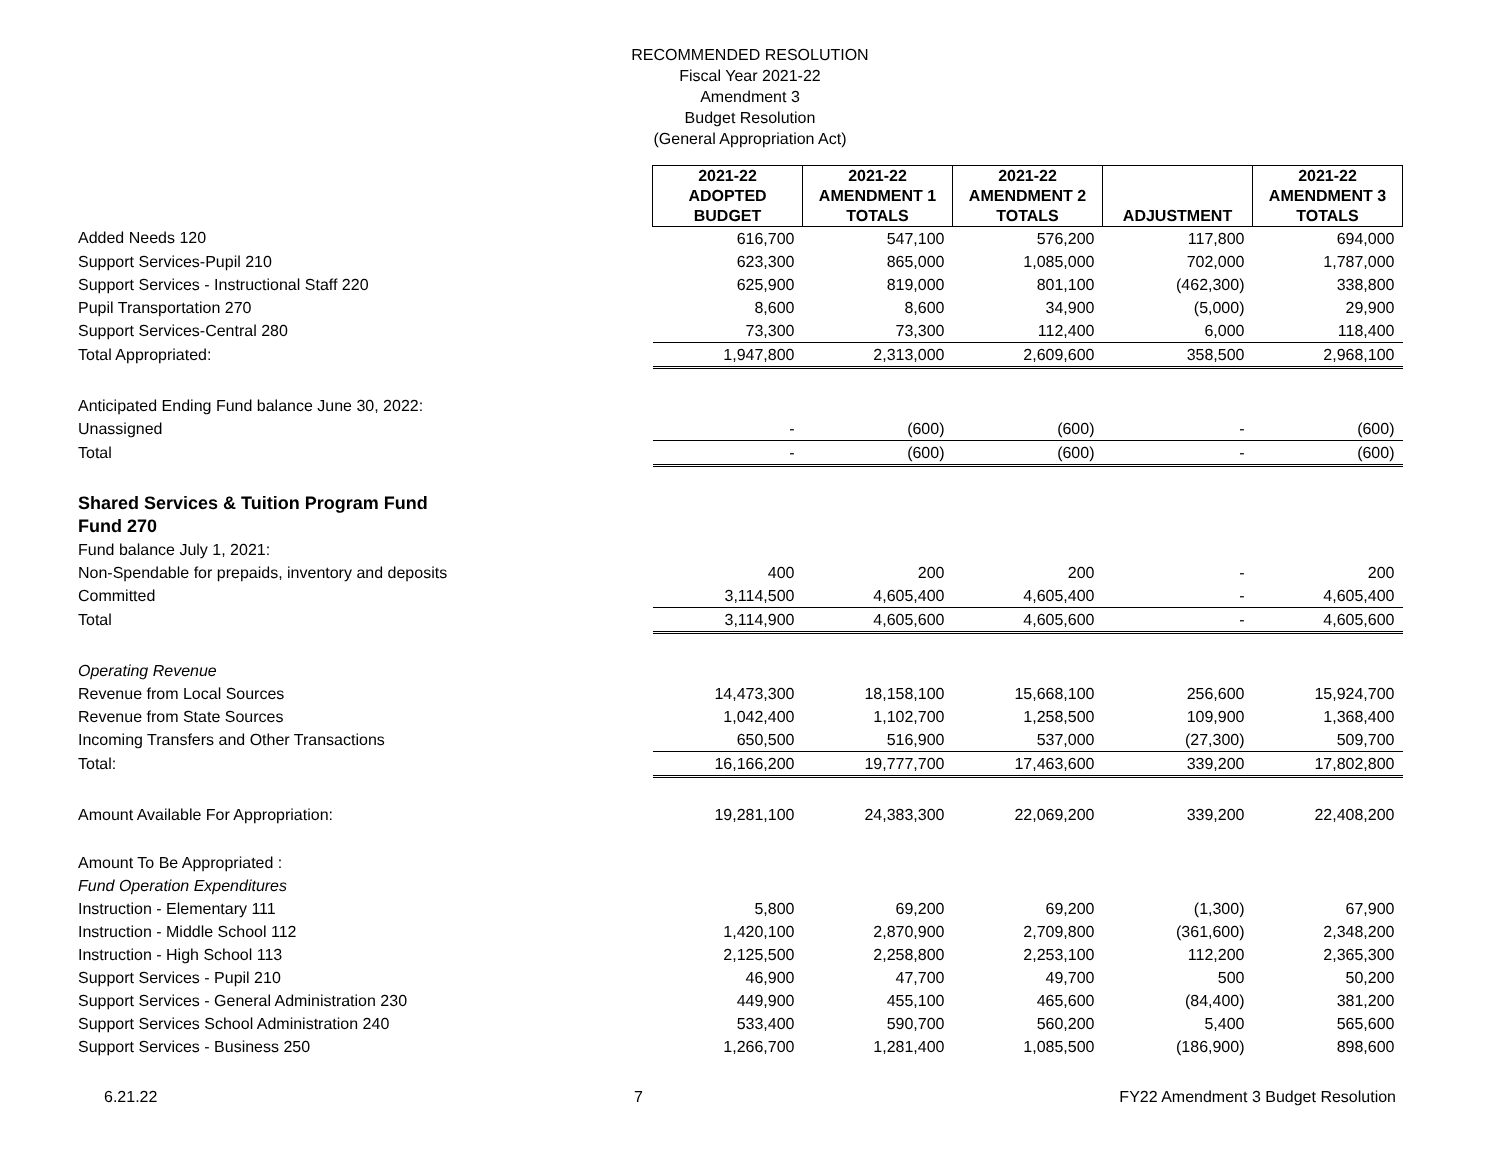RECOMMENDED RESOLUTION
Fiscal Year 2021-22
Amendment 3
Budget Resolution
(General Appropriation Act)
| | 2021-22 ADOPTED BUDGET | 2021-22 AMENDMENT 1 TOTALS | 2021-22 AMENDMENT 2 TOTALS | ADJUSTMENT | 2021-22 AMENDMENT 3 TOTALS |
| Added Needs 120 | 616,700 | 547,100 | 576,200 | 117,800 | 694,000 |
| Support Services-Pupil 210 | 623,300 | 865,000 | 1,085,000 | 702,000 | 1,787,000 |
| Support Services - Instructional Staff 220 | 625,900 | 819,000 | 801,100 | (462,300) | 338,800 |
| Pupil Transportation 270 | 8,600 | 8,600 | 34,900 | (5,000) | 29,900 |
| Support Services-Central 280 | 73,300 | 73,300 | 112,400 | 6,000 | 118,400 |
| Total Appropriated: | 1,947,800 | 2,313,000 | 2,609,600 | 358,500 | 2,968,100 |
| Anticipated Ending Fund balance June 30, 2022: | | | | | |
| Unassigned | - | (600) | (600) | - | (600) |
| Total | - | (600) | (600) | - | (600) |
| Shared Services & Tuition Program Fund | | | | | |
| Fund 270 | | | | | |
| Fund balance July 1, 2021: | | | | | |
| Non-Spendable for prepaids, inventory and deposits | 400 | 200 | 200 | - | 200 |
| Committed | 3,114,500 | 4,605,400 | 4,605,400 | - | 4,605,400 |
| Total | 3,114,900 | 4,605,600 | 4,605,600 | - | 4,605,600 |
| Operating Revenue | | | | | |
| Revenue from Local Sources | 14,473,300 | 18,158,100 | 15,668,100 | 256,600 | 15,924,700 |
| Revenue from State Sources | 1,042,400 | 1,102,700 | 1,258,500 | 109,900 | 1,368,400 |
| Incoming Transfers and Other Transactions | 650,500 | 516,900 | 537,000 | (27,300) | 509,700 |
| Total: | 16,166,200 | 19,777,700 | 17,463,600 | 339,200 | 17,802,800 |
| Amount Available For Appropriation: | 19,281,100 | 24,383,300 | 22,069,200 | 339,200 | 22,408,200 |
| Amount To Be Appropriated : | | | | | |
| Fund Operation Expenditures | | | | | |
| Instruction - Elementary 111 | 5,800 | 69,200 | 69,200 | (1,300) | 67,900 |
| Instruction - Middle School 112 | 1,420,100 | 2,870,900 | 2,709,800 | (361,600) | 2,348,200 |
| Instruction - High School 113 | 2,125,500 | 2,258,800 | 2,253,100 | 112,200 | 2,365,300 |
| Support Services - Pupil 210 | 46,900 | 47,700 | 49,700 | 500 | 50,200 |
| Support Services - General Administration 230 | 449,900 | 455,100 | 465,600 | (84,400) | 381,200 |
| Support Services School Administration 240 | 533,400 | 590,700 | 560,200 | 5,400 | 565,600 |
| Support Services - Business 250 | 1,266,700 | 1,281,400 | 1,085,500 | (186,900) | 898,600 |
6.21.22 7 FY22 Amendment 3 Budget Resolution